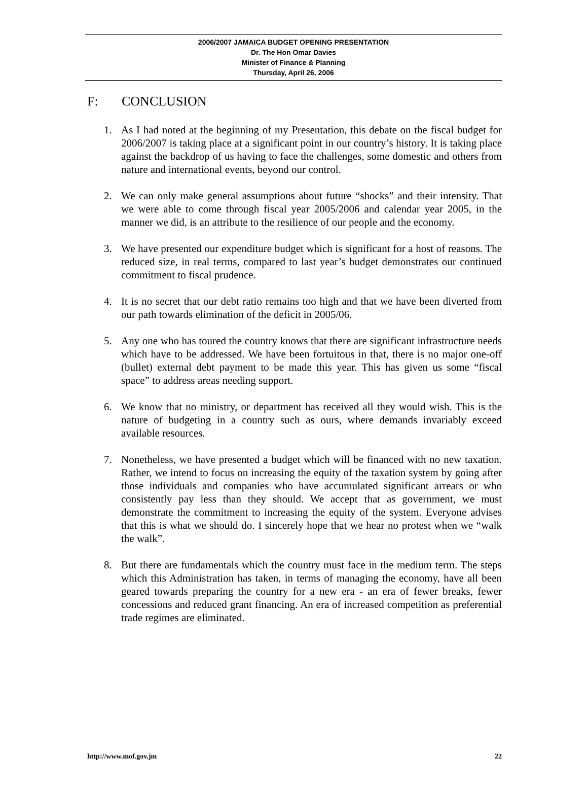2006/2007 JAMAICA BUDGET OPENING PRESENTATION
Dr. The Hon Omar Davies
Minister of Finance & Planning
Thursday, April 26, 2006
F: CONCLUSION
1. As I had noted at the beginning of my Presentation, this debate on the fiscal budget for 2006/2007 is taking place at a significant point in our country’s history. It is taking place against the backdrop of us having to face the challenges, some domestic and others from nature and international events, beyond our control.
2. We can only make general assumptions about future “shocks” and their intensity. That we were able to come through fiscal year 2005/2006 and calendar year 2005, in the manner we did, is an attribute to the resilience of our people and the economy.
3. We have presented our expenditure budget which is significant for a host of reasons. The reduced size, in real terms, compared to last year’s budget demonstrates our continued commitment to fiscal prudence.
4. It is no secret that our debt ratio remains too high and that we have been diverted from our path towards elimination of the deficit in 2005/06.
5. Any one who has toured the country knows that there are significant infrastructure needs which have to be addressed. We have been fortuitous in that, there is no major one-off (bullet) external debt payment to be made this year. This has given us some “fiscal space” to address areas needing support.
6. We know that no ministry, or department has received all they would wish. This is the nature of budgeting in a country such as ours, where demands invariably exceed available resources.
7. Nonetheless, we have presented a budget which will be financed with no new taxation. Rather, we intend to focus on increasing the equity of the taxation system by going after those individuals and companies who have accumulated significant arrears or who consistently pay less than they should. We accept that as government, we must demonstrate the commitment to increasing the equity of the system. Everyone advises that this is what we should do. I sincerely hope that we hear no protest when we “walk the walk”.
8. But there are fundamentals which the country must face in the medium term. The steps which this Administration has taken, in terms of managing the economy, have all been geared towards preparing the country for a new era - an era of fewer breaks, fewer concessions and reduced grant financing. An era of increased competition as preferential trade regimes are eliminated.
http://www.mof.gov.jm 22